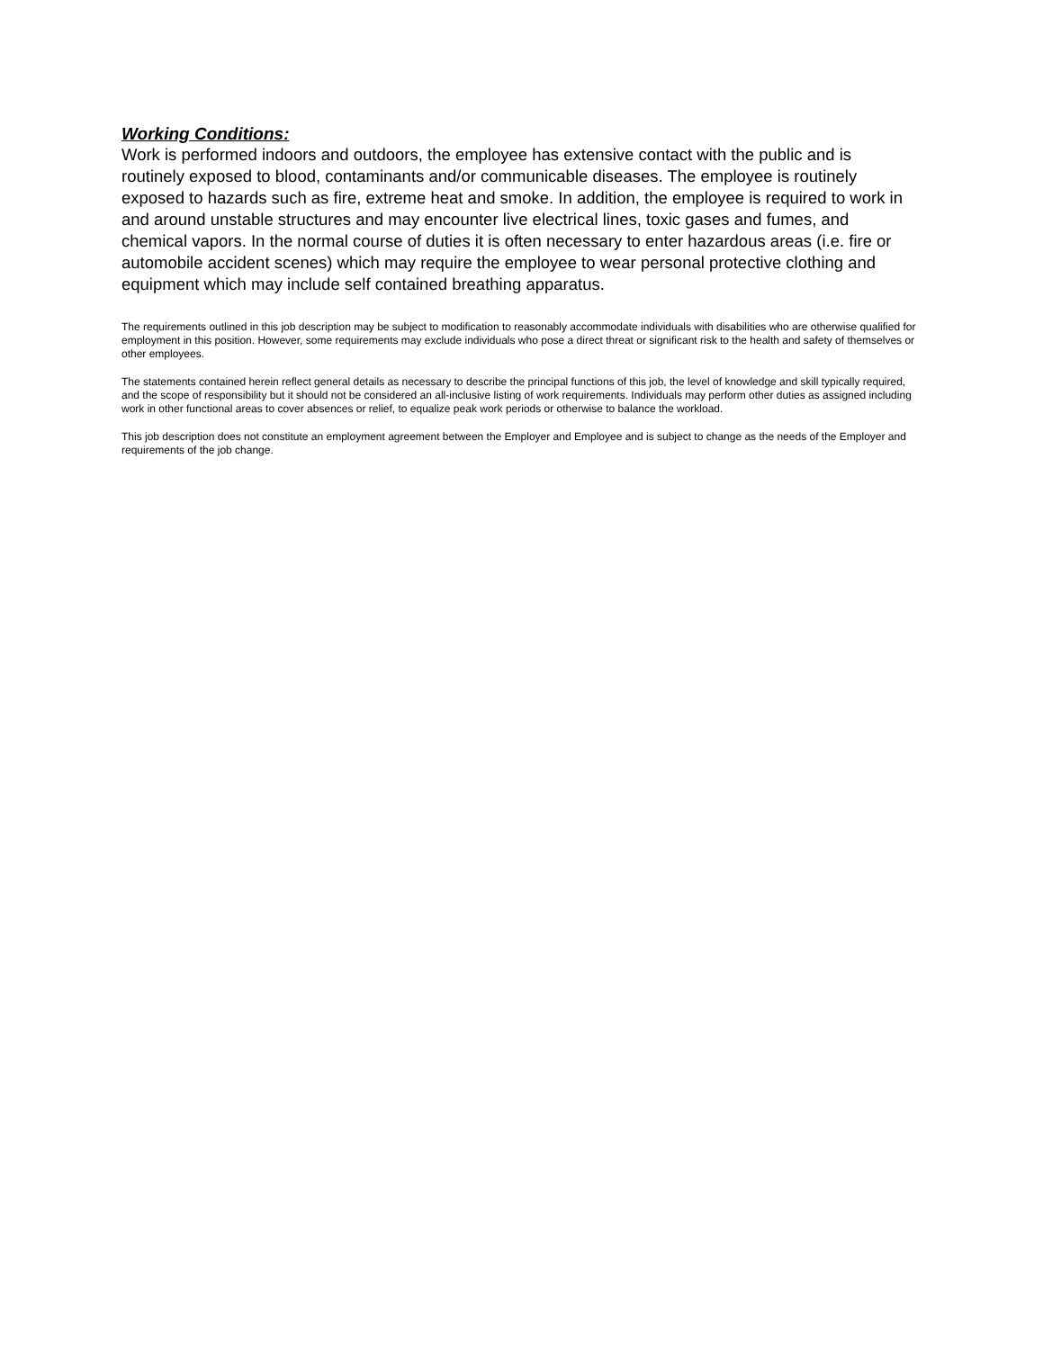Working Conditions:
Work is performed indoors and outdoors, the employee has extensive contact with the public and is routinely exposed to blood, contaminants and/or communicable diseases. The employee is routinely exposed to hazards such as fire, extreme heat and smoke. In addition, the employee is required to work in and around unstable structures and may encounter live electrical lines, toxic gases and fumes, and chemical vapors. In the normal course of duties it is often necessary to enter hazardous areas (i.e. fire or automobile accident scenes) which may require the employee to wear personal protective clothing and equipment which may include self contained breathing apparatus.
The requirements outlined in this job description may be subject to modification to reasonably accommodate individuals with disabilities who are otherwise qualified for employment in this position. However, some requirements may exclude individuals who pose a direct threat or significant risk to the health and safety of themselves or other employees.
The statements contained herein reflect general details as necessary to describe the principal functions of this job, the level of knowledge and skill typically required, and the scope of responsibility but it should not be considered an all-inclusive listing of work requirements. Individuals may perform other duties as assigned including work in other functional areas to cover absences or relief, to equalize peak work periods or otherwise to balance the workload.
This job description does not constitute an employment agreement between the Employer and Employee and is subject to change as the needs of the Employer and requirements of the job change.